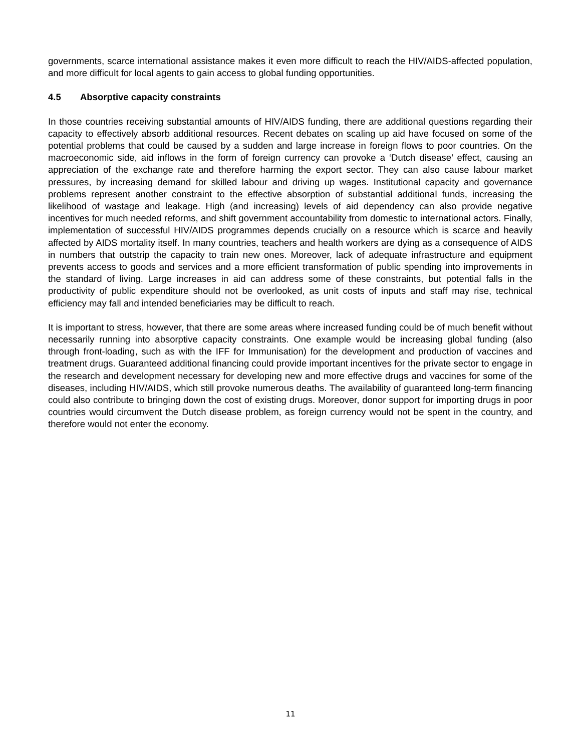governments, scarce international assistance makes it even more difficult to reach the HIV/AIDS-affected population, and more difficult for local agents to gain access to global funding opportunities.
4.5 Absorptive capacity constraints
In those countries receiving substantial amounts of HIV/AIDS funding, there are additional questions regarding their capacity to effectively absorb additional resources. Recent debates on scaling up aid have focused on some of the potential problems that could be caused by a sudden and large increase in foreign flows to poor countries. On the macroeconomic side, aid inflows in the form of foreign currency can provoke a ‘Dutch disease’ effect, causing an appreciation of the exchange rate and therefore harming the export sector. They can also cause labour market pressures, by increasing demand for skilled labour and driving up wages. Institutional capacity and governance problems represent another constraint to the effective absorption of substantial additional funds, increasing the likelihood of wastage and leakage. High (and increasing) levels of aid dependency can also provide negative incentives for much needed reforms, and shift government accountability from domestic to international actors. Finally, implementation of successful HIV/AIDS programmes depends crucially on a resource which is scarce and heavily affected by AIDS mortality itself. In many countries, teachers and health workers are dying as a consequence of AIDS in numbers that outstrip the capacity to train new ones. Moreover, lack of adequate infrastructure and equipment prevents access to goods and services and a more efficient transformation of public spending into improvements in the standard of living. Large increases in aid can address some of these constraints, but potential falls in the productivity of public expenditure should not be overlooked, as unit costs of inputs and staff may rise, technical efficiency may fall and intended beneficiaries may be difficult to reach.
It is important to stress, however, that there are some areas where increased funding could be of much benefit without necessarily running into absorptive capacity constraints. One example would be increasing global funding (also through front-loading, such as with the IFF for Immunisation) for the development and production of vaccines and treatment drugs. Guaranteed additional financing could provide important incentives for the private sector to engage in the research and development necessary for developing new and more effective drugs and vaccines for some of the diseases, including HIV/AIDS, which still provoke numerous deaths. The availability of guaranteed long-term financing could also contribute to bringing down the cost of existing drugs. Moreover, donor support for importing drugs in poor countries would circumvent the Dutch disease problem, as foreign currency would not be spent in the country, and therefore would not enter the economy.
11